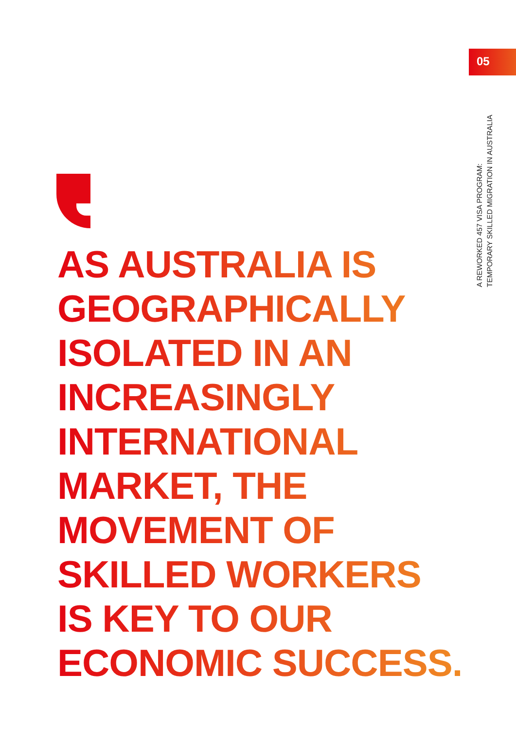05
A REWORKED 457 VISA PROGRAM:
TEMPORARY SKILLED MIGRATION IN AUSTRALIA
AS AUSTRALIA IS
GEOGRAPHICALLY
ISOLATED IN AN
INCREASINGLY
INTERNATIONAL
MARKET, THE
MOVEMENT OF
SKILLED WORKERS
IS KEY TO OUR
ECONOMIC SUCCESS.